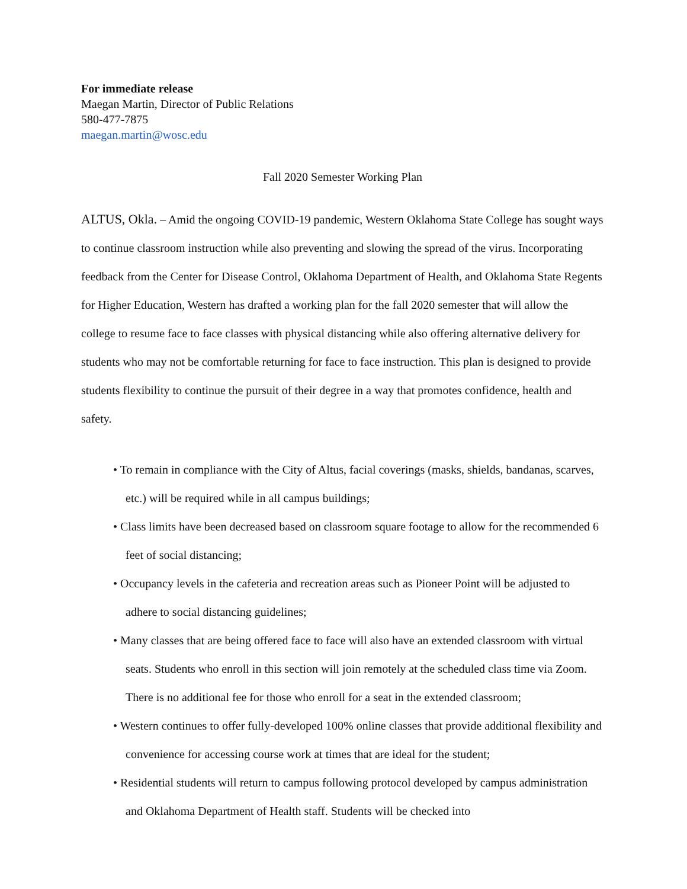For immediate release
Maegan Martin, Director of Public Relations
580-477-7875
maegan.martin@wosc.edu
Fall 2020 Semester Working Plan
ALTUS, Okla. – Amid the ongoing COVID-19 pandemic, Western Oklahoma State College has sought ways to continue classroom instruction while also preventing and slowing the spread of the virus. Incorporating feedback from the Center for Disease Control, Oklahoma Department of Health, and Oklahoma State Regents for Higher Education, Western has drafted a working plan for the fall 2020 semester that will allow the college to resume face to face classes with physical distancing while also offering alternative delivery for students who may not be comfortable returning for face to face instruction. This plan is designed to provide students flexibility to continue the pursuit of their degree in a way that promotes confidence, health and safety.
• To remain in compliance with the City of Altus, facial coverings (masks, shields, bandanas, scarves, etc.) will be required while in all campus buildings;
• Class limits have been decreased based on classroom square footage to allow for the recommended 6 feet of social distancing;
• Occupancy levels in the cafeteria and recreation areas such as Pioneer Point will be adjusted to adhere to social distancing guidelines;
• Many classes that are being offered face to face will also have an extended classroom with virtual seats. Students who enroll in this section will join remotely at the scheduled class time via Zoom. There is no additional fee for those who enroll for a seat in the extended classroom;
• Western continues to offer fully-developed 100% online classes that provide additional flexibility and convenience for accessing course work at times that are ideal for the student;
• Residential students will return to campus following protocol developed by campus administration and Oklahoma Department of Health staff. Students will be checked into